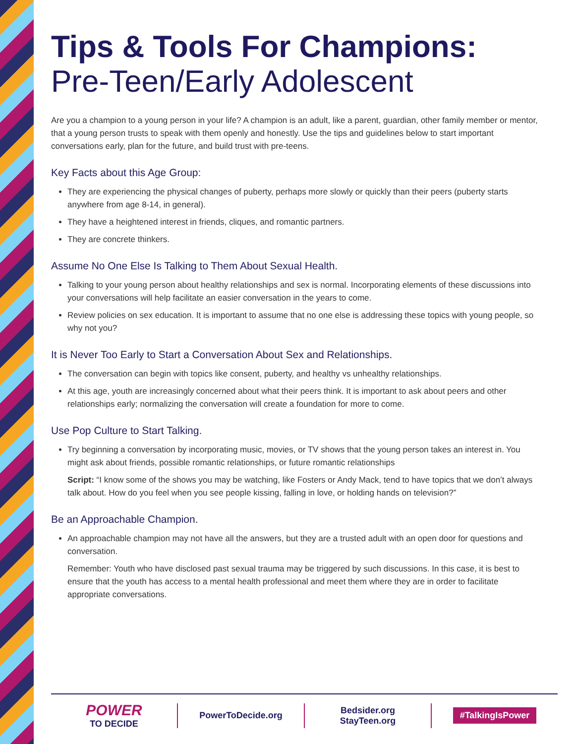Tips & Tools For Champions:
Pre-Teen/Early Adolescent
Are you a champion to a young person in your life? A champion is an adult, like a parent, guardian, other family member or mentor, that a young person trusts to speak with them openly and honestly. Use the tips and guidelines below to start important conversations early, plan for the future, and build trust with pre-teens.
Key Facts about this Age Group:
They are experiencing the physical changes of puberty, perhaps more slowly or quickly than their peers (puberty starts anywhere from age 8-14, in general).
They have a heightened interest in friends, cliques, and romantic partners.
They are concrete thinkers.
Assume No One Else Is Talking to Them About Sexual Health.
Talking to your young person about healthy relationships and sex is normal. Incorporating elements of these discussions into your conversations will help facilitate an easier conversation in the years to come.
Review policies on sex education. It is important to assume that no one else is addressing these topics with young people, so why not you?
It is Never Too Early to Start a Conversation About Sex and Relationships.
The conversation can begin with topics like consent, puberty, and healthy vs unhealthy relationships.
At this age, youth are increasingly concerned about what their peers think. It is important to ask about peers and other relationships early; normalizing the conversation will create a foundation for more to come.
Use Pop Culture to Start Talking.
Try beginning a conversation by incorporating music, movies, or TV shows that the young person takes an interest in. You might ask about friends, possible romantic relationships, or future romantic relationships
Script: “I know some of the shows you may be watching, like Fosters or Andy Mack, tend to have topics that we don’t always talk about. How do you feel when you see people kissing, falling in love, or holding hands on television?”
Be an Approachable Champion.
An approachable champion may not have all the answers, but they are a trusted adult with an open door for questions and conversation.
Remember: Youth who have disclosed past sexual trauma may be triggered by such discussions. In this case, it is best to ensure that the youth has access to a mental health professional and meet them where they are in order to facilitate appropriate conversations.
POWER
TO DECIDE
PowerToDecide.org
Bedsider.org
StayTeen.org
#TalkingIsPower